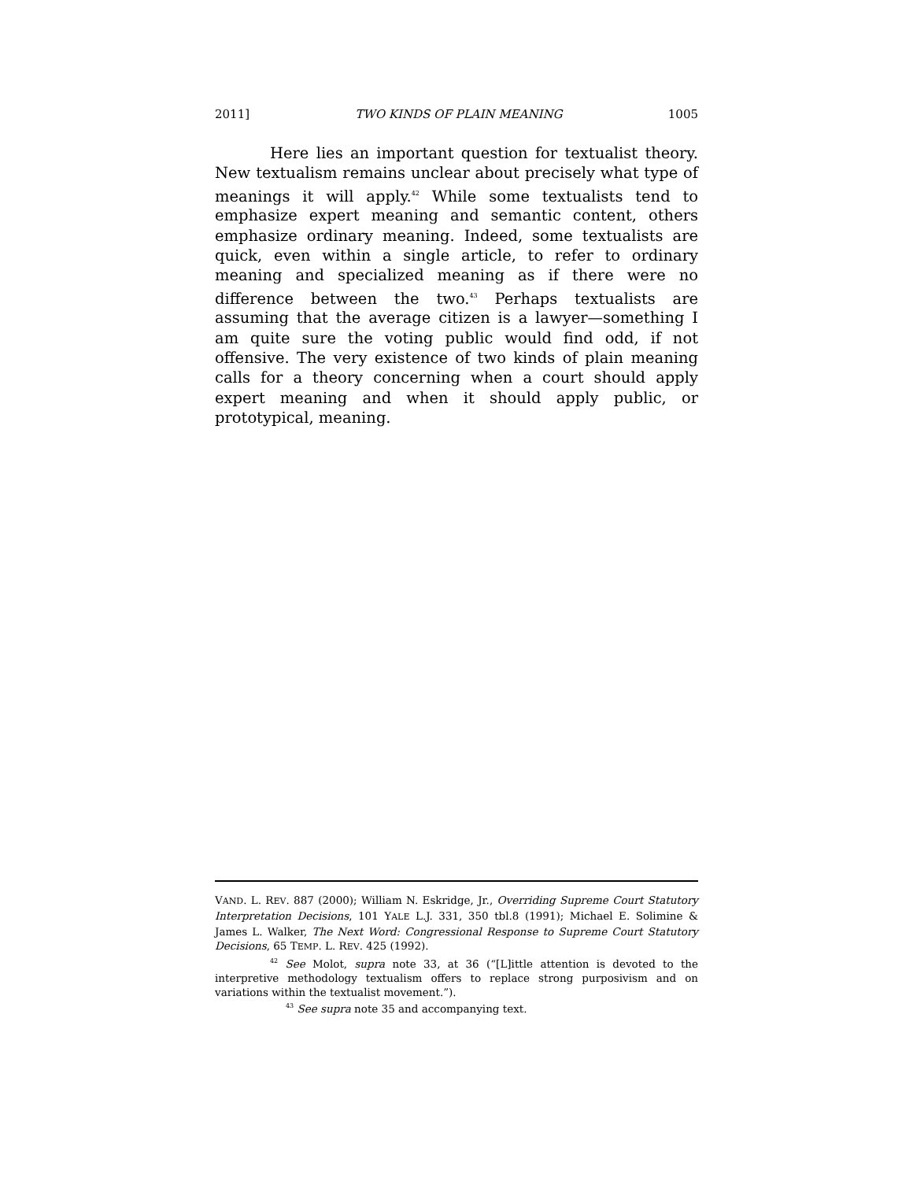2011] TWO KINDS OF PLAIN MEANING 1005
Here lies an important question for textualist theory. New textualism remains unclear about precisely what type of meanings it will apply.<sup>42</sup> While some textualists tend to emphasize expert meaning and semantic content, others emphasize ordinary meaning. Indeed, some textualists are quick, even within a single article, to refer to ordinary meaning and specialized meaning as if there were no difference between the two.<sup>43</sup> Perhaps textualists are assuming that the average citizen is a lawyer—something I am quite sure the voting public would find odd, if not offensive. The very existence of two kinds of plain meaning calls for a theory concerning when a court should apply expert meaning and when it should apply public, or prototypical, meaning.
VAND. L. REV. 887 (2000); William N. Eskridge, Jr., Overriding Supreme Court Statutory Interpretation Decisions, 101 YALE L.J. 331, 350 tbl.8 (1991); Michael E. Solimine & James L. Walker, The Next Word: Congressional Response to Supreme Court Statutory Decisions, 65 TEMP. L. REV. 425 (1992).
<sup>42</sup> See Molot, supra note 33, at 36 (“[L]ittle attention is devoted to the interpretive methodology textualism offers to replace strong purposivism and on variations within the textualist movement.”).
<sup>43</sup> See supra note 35 and accompanying text.